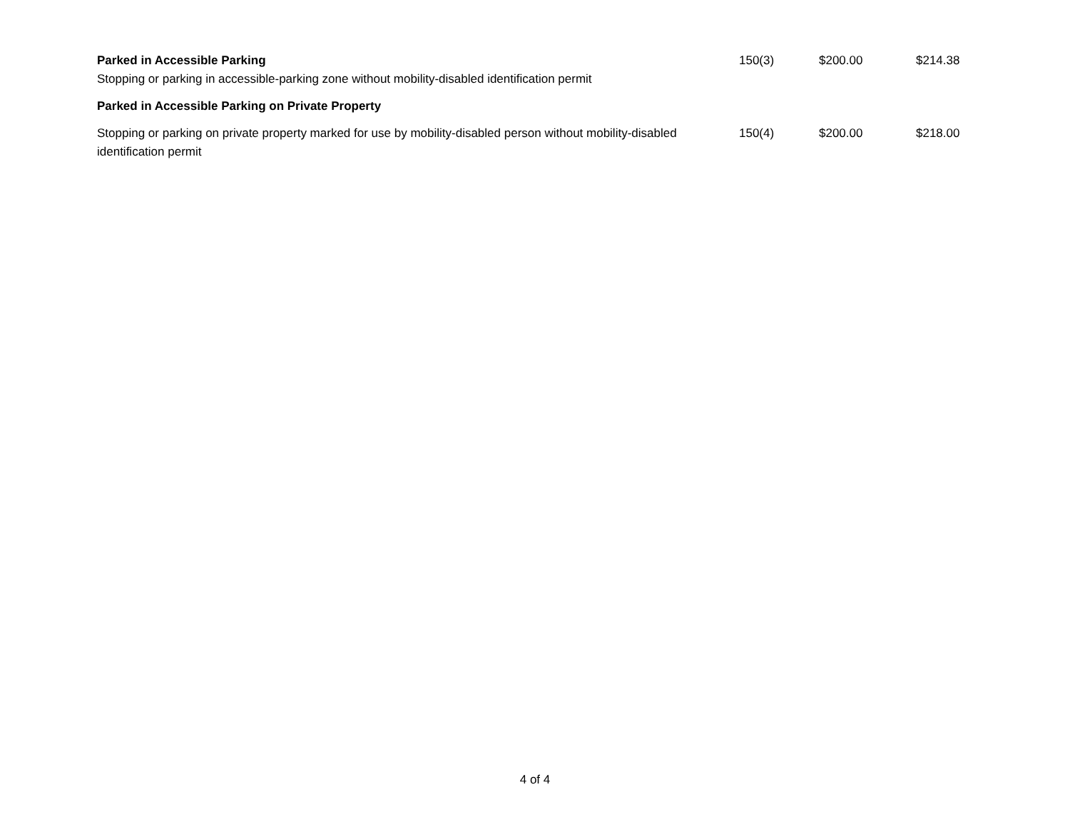| Parked in Accessible Parking Stopping or parking in accessible-parking zone without mobility-disabled identification permit | 150(3) | $200.00 | $214.38 |
| Parked in Accessible Parking on Private Property | | | |
| Stopping or parking on private property marked for use by mobility-disabled person without mobility-disabled identification permit | 150(4) | $200.00 | $218.00 |
4 of 4